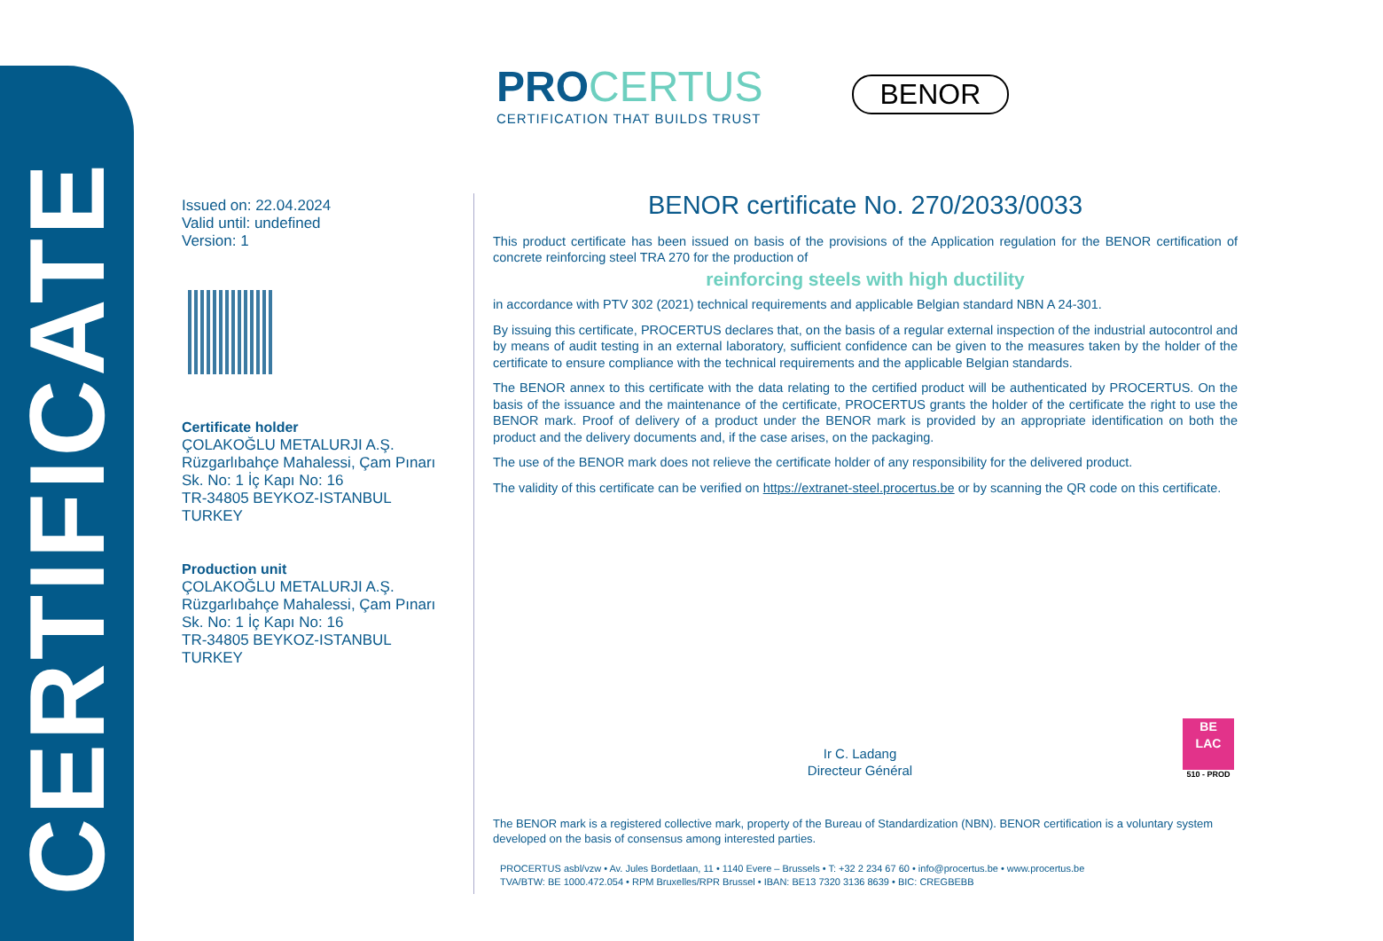CERTIFICATE
PRO CERTUS
CERTIFICATION THAT BUILDS TRUST
BENOR
Issued on: 22.04.2024
Valid until: undefined
Version: 1
Certificate holder
ÇOLAKOĞLU METALURJI A.Ş.
Rüzgarlıbahçe Mahalessi, Çam Pınarı Sk. No: 1 İç Kapı No: 16
TR-34805 BEYKOZ-ISTANBUL
TURKEY
Production unit
ÇOLAKOĞLU METALURJI A.Ş.
Rüzgarlıbahçe Mahalessi, Çam Pınarı Sk. No: 1 İç Kapı No: 16
TR-34805 BEYKOZ-ISTANBUL
TURKEY
BENOR certificate No. 270/2033/0033
This product certificate has been issued on basis of the provisions of the Application regulation for the BENOR certification of concrete reinforcing steel TRA 270 for the production of
reinforcing steels with high ductility
in accordance with PTV 302 (2021) technical requirements and applicable Belgian standard NBN A 24-301.
By issuing this certificate, PROCERTUS declares that, on the basis of a regular external inspection of the industrial autocontrol and by means of audit testing in an external laboratory, sufficient confidence can be given to the measures taken by the holder of the certificate to ensure compliance with the technical requirements and the applicable Belgian standards.
The BENOR annex to this certificate with the data relating to the certified product will be authenticated by PROCERTUS. On the basis of the issuance and the maintenance of the certificate, PROCERTUS grants the holder of the certificate the right to use the BENOR mark. Proof of delivery of a product under the BENOR mark is provided by an appropriate identification on both the product and the delivery documents and, if the case arises, on the packaging.
The use of the BENOR mark does not relieve the certificate holder of any responsibility for the delivered product.
The validity of this certificate can be verified on https://extranet-steel.procertus.be or by scanning the QR code on this certificate.
Ir C. Ladang
Directeur Général
BE
LAC
510 - PROD
The BENOR mark is a registered collective mark, property of the Bureau of Standardization (NBN). BENOR certification is a voluntary system developed on the basis of consensus among interested parties.
PROCERTUS asbl/vzw • Av. Jules Bordetlaan, 11 • 1140 Evere – Brussels • T: +32 2 234 67 60 • info@procertus.be • www.procertus.be
TVA/BTW: BE 1000.472.054 • RPM Bruxelles/RPR Brussel • IBAN: BE13 7320 3136 8639 • BIC: CREGBEBB